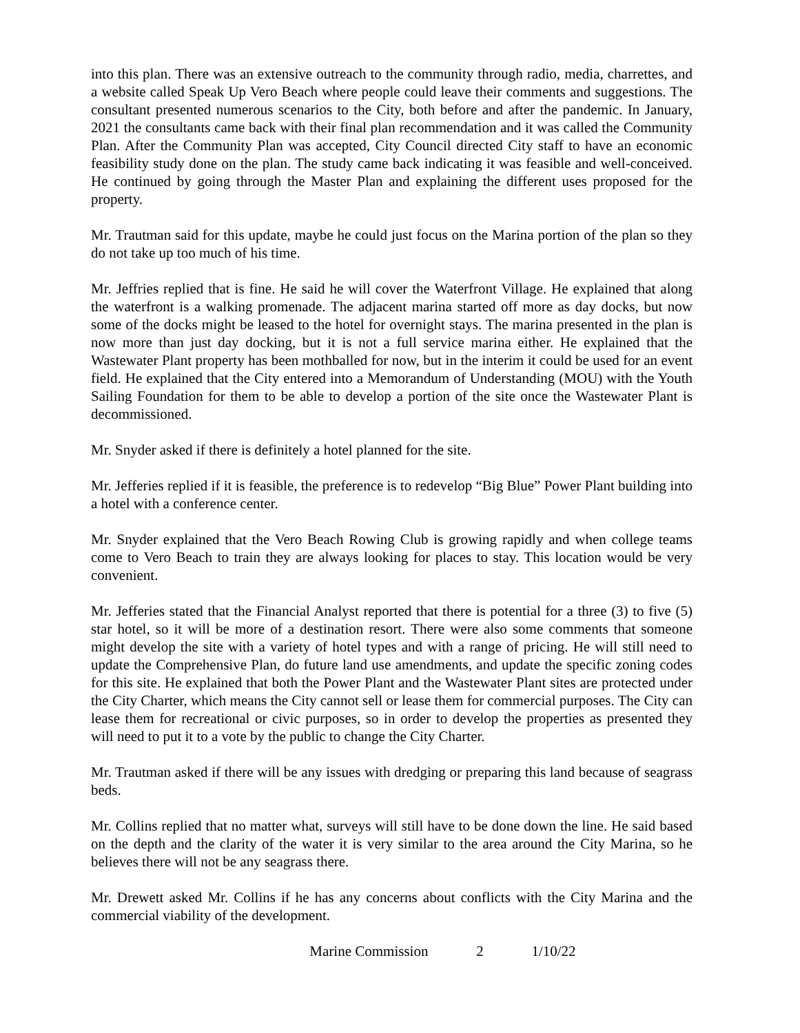into this plan. There was an extensive outreach to the community through radio, media, charrettes, and a website called Speak Up Vero Beach where people could leave their comments and suggestions. The consultant presented numerous scenarios to the City, both before and after the pandemic. In January, 2021 the consultants came back with their final plan recommendation and it was called the Community Plan. After the Community Plan was accepted, City Council directed City staff to have an economic feasibility study done on the plan. The study came back indicating it was feasible and well-conceived. He continued by going through the Master Plan and explaining the different uses proposed for the property.
Mr. Trautman said for this update, maybe he could just focus on the Marina portion of the plan so they do not take up too much of his time.
Mr. Jeffries replied that is fine. He said he will cover the Waterfront Village. He explained that along the waterfront is a walking promenade. The adjacent marina started off more as day docks, but now some of the docks might be leased to the hotel for overnight stays. The marina presented in the plan is now more than just day docking, but it is not a full service marina either. He explained that the Wastewater Plant property has been mothballed for now, but in the interim it could be used for an event field. He explained that the City entered into a Memorandum of Understanding (MOU) with the Youth Sailing Foundation for them to be able to develop a portion of the site once the Wastewater Plant is decommissioned.
Mr. Snyder asked if there is definitely a hotel planned for the site.
Mr. Jefferies replied if it is feasible, the preference is to redevelop “Big Blue” Power Plant building into a hotel with a conference center.
Mr. Snyder explained that the Vero Beach Rowing Club is growing rapidly and when college teams come to Vero Beach to train they are always looking for places to stay. This location would be very convenient.
Mr. Jefferies stated that the Financial Analyst reported that there is potential for a three (3) to five (5) star hotel, so it will be more of a destination resort. There were also some comments that someone might develop the site with a variety of hotel types and with a range of pricing. He will still need to update the Comprehensive Plan, do future land use amendments, and update the specific zoning codes for this site. He explained that both the Power Plant and the Wastewater Plant sites are protected under the City Charter, which means the City cannot sell or lease them for commercial purposes. The City can lease them for recreational or civic purposes, so in order to develop the properties as presented they will need to put it to a vote by the public to change the City Charter.
Mr. Trautman asked if there will be any issues with dredging or preparing this land because of seagrass beds.
Mr. Collins replied that no matter what, surveys will still have to be done down the line. He said based on the depth and the clarity of the water it is very similar to the area around the City Marina, so he believes there will not be any seagrass there.
Mr. Drewett asked Mr. Collins if he has any concerns about conflicts with the City Marina and the commercial viability of the development.
Marine Commission 2 1/10/22